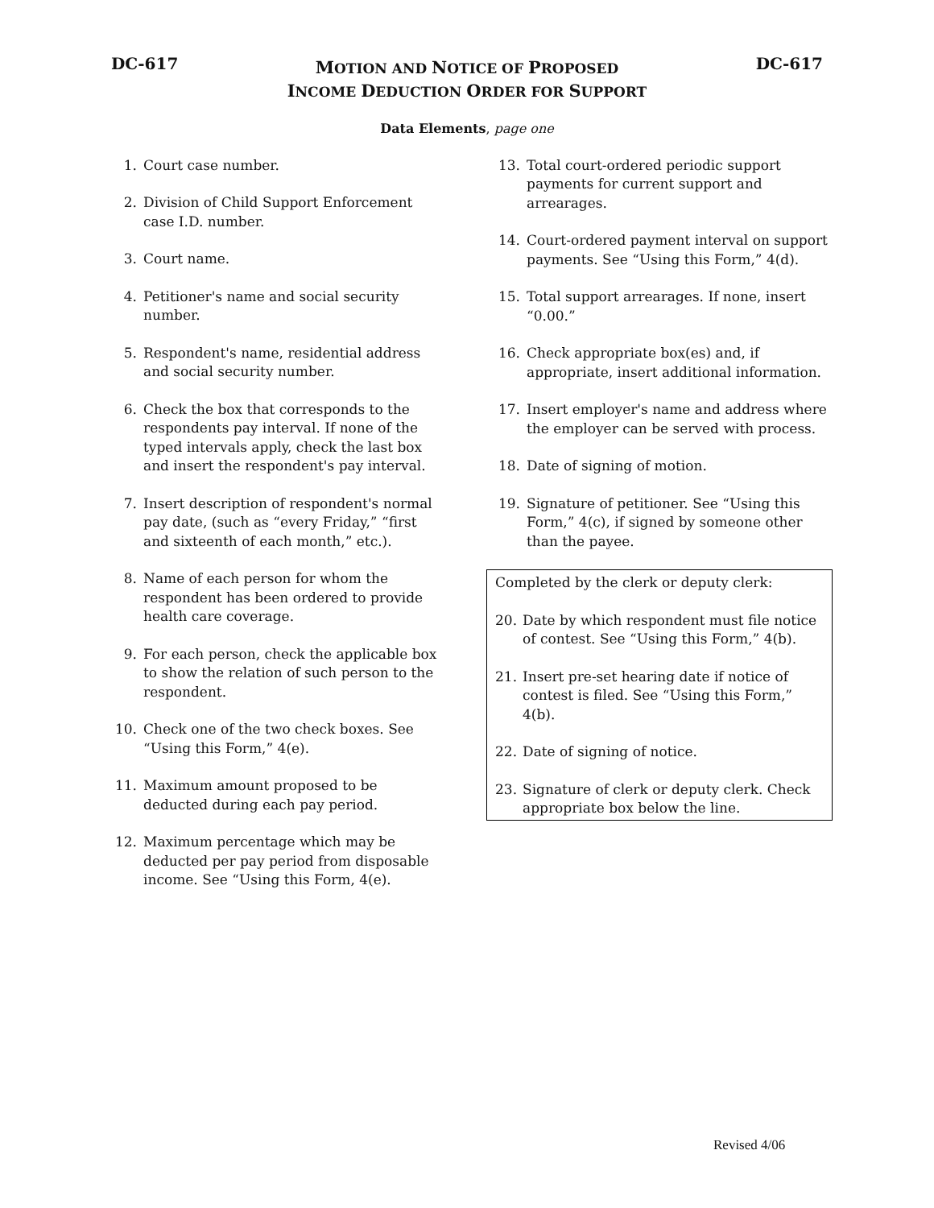DC-617
MOTION AND NOTICE OF PROPOSED
INCOME DEDUCTION ORDER FOR SUPPORT
DC-617
Data Elements, page one
1. Court case number.
2. Division of Child Support Enforcement case I.D. number.
3. Court name.
4. Petitioner's name and social security number.
5. Respondent's name, residential address and social security number.
6. Check the box that corresponds to the respondents pay interval. If none of the typed intervals apply, check the last box and insert the respondent's pay interval.
7. Insert description of respondent's normal pay date, (such as “every Friday,” “first and sixteenth of each month,” etc.).
8. Name of each person for whom the respondent has been ordered to provide health care coverage.
9. For each person, check the applicable box to show the relation of such person to the respondent.
10. Check one of the two check boxes. See “Using this Form,” 4(e).
11. Maximum amount proposed to be deducted during each pay period.
12. Maximum percentage which may be deducted per pay period from disposable income. See “Using this Form, 4(e).
13. Total court-ordered periodic support payments for current support and arrearages.
14. Court-ordered payment interval on support payments. See “Using this Form,” 4(d).
15. Total support arrearages. If none, insert “0.00.”
16. Check appropriate box(es) and, if appropriate, insert additional information.
17. Insert employer's name and address where the employer can be served with process.
18. Date of signing of motion.
19. Signature of petitioner. See “Using this Form,” 4(c), if signed by someone other than the payee.
Completed by the clerk or deputy clerk:
20. Date by which respondent must file notice of contest. See “Using this Form,” 4(b).
21. Insert pre-set hearing date if notice of contest is filed. See “Using this Form,” 4(b).
22. Date of signing of notice.
23. Signature of clerk or deputy clerk. Check appropriate box below the line.
Revised 4/06